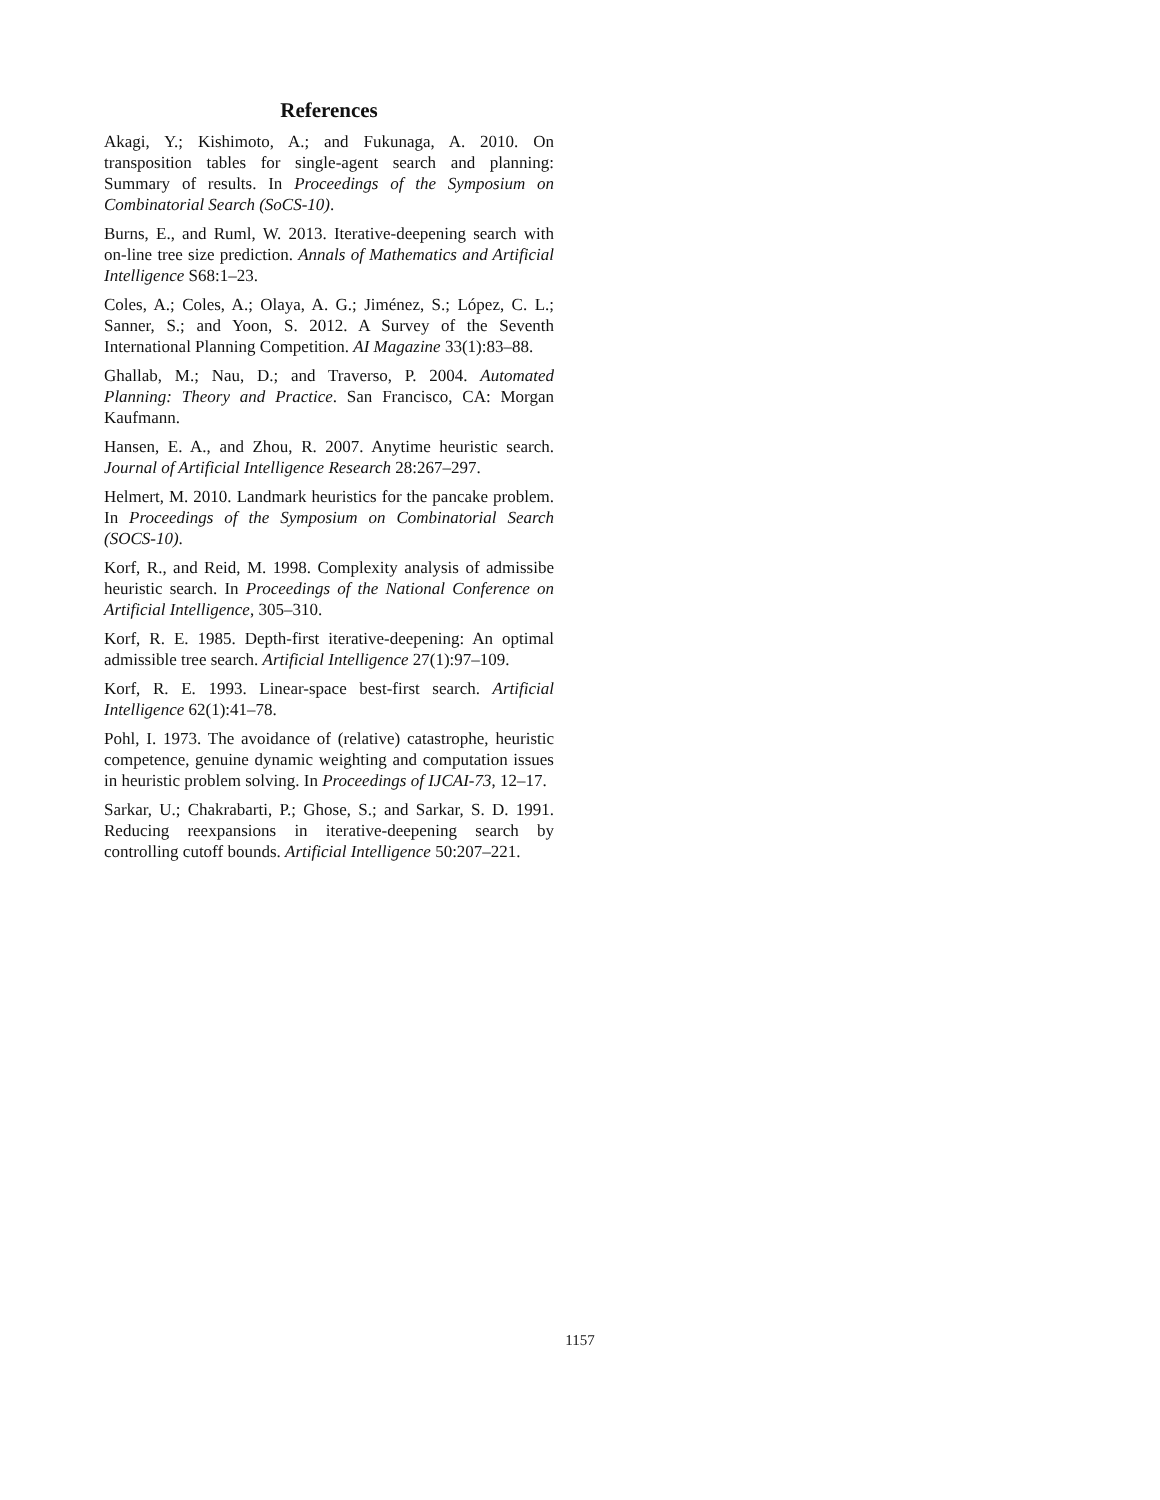References
Akagi, Y.; Kishimoto, A.; and Fukunaga, A. 2010. On transposition tables for single-agent search and planning: Summary of results. In Proceedings of the Symposium on Combinatorial Search (SoCS-10).
Burns, E., and Ruml, W. 2013. Iterative-deepening search with on-line tree size prediction. Annals of Mathematics and Artificial Intelligence S68:1–23.
Coles, A.; Coles, A.; Olaya, A. G.; Jiménez, S.; López, C. L.; Sanner, S.; and Yoon, S. 2012. A Survey of the Seventh International Planning Competition. AI Magazine 33(1):83–88.
Ghallab, M.; Nau, D.; and Traverso, P. 2004. Automated Planning: Theory and Practice. San Francisco, CA: Morgan Kaufmann.
Hansen, E. A., and Zhou, R. 2007. Anytime heuristic search. Journal of Artificial Intelligence Research 28:267–297.
Helmert, M. 2010. Landmark heuristics for the pancake problem. In Proceedings of the Symposium on Combinatorial Search (SOCS-10).
Korf, R., and Reid, M. 1998. Complexity analysis of admissibe heuristic search. In Proceedings of the National Conference on Artificial Intelligence, 305–310.
Korf, R. E. 1985. Depth-first iterative-deepening: An optimal admissible tree search. Artificial Intelligence 27(1):97–109.
Korf, R. E. 1993. Linear-space best-first search. Artificial Intelligence 62(1):41–78.
Pohl, I. 1973. The avoidance of (relative) catastrophe, heuristic competence, genuine dynamic weighting and computation issues in heuristic problem solving. In Proceedings of IJCAI-73, 12–17.
Sarkar, U.; Chakrabarti, P.; Ghose, S.; and Sarkar, S. D. 1991. Reducing reexpansions in iterative-deepening search by controlling cutoff bounds. Artificial Intelligence 50:207–221.
1157